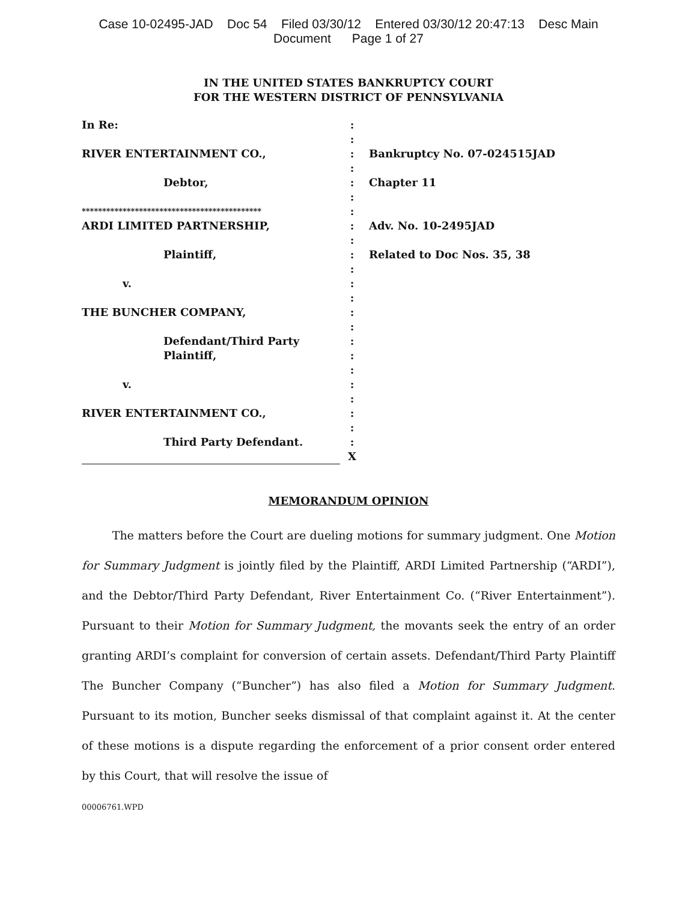Case 10-02495-JAD Doc 54 Filed 03/30/12 Entered 03/30/12 20:47:13 Desc Main
Document Page 1 of 27
IN THE UNITED STATES BANKRUPTCY COURT
FOR THE WESTERN DISTRICT OF PENNSYLVANIA
| In Re: | : | |
| | : | |
| RIVER ENTERTAINMENT CO., | : | Bankruptcy No. 07-024515JAD |
| | : | |
| Debtor, | : | Chapter 11 |
| | : | |
| ******************************************** | : | |
| ARDI LIMITED PARTNERSHIP, | : | Adv. No. 10-2495JAD |
| | : | |
| Plaintiff, | : | Related to Doc Nos. 35, 38 |
| | : | |
| v. | : | |
| | : | |
| THE BUNCHER COMPANY, | : | |
| | : | |
| Defendant/Third Party | : | |
| Plaintiff, | : | |
| | : | |
| v. | : | |
| | : | |
| RIVER ENTERTAINMENT CO., | : | |
| | : | |
| Third Party Defendant. | : | |
| | X | |
MEMORANDUM OPINION
The matters before the Court are dueling motions for summary judgment. One Motion for Summary Judgment is jointly filed by the Plaintiff, ARDI Limited Partnership (“ARDI”), and the Debtor/Third Party Defendant, River Entertainment Co. (“River Entertainment”). Pursuant to their Motion for Summary Judgment, the movants seek the entry of an order granting ARDI’s complaint for conversion of certain assets. Defendant/Third Party Plaintiff The Buncher Company (“Buncher”) has also filed a Motion for Summary Judgment. Pursuant to its motion, Buncher seeks dismissal of that complaint against it. At the center of these motions is a dispute regarding the enforcement of a prior consent order entered by this Court, that will resolve the issue of
00006761.WPD